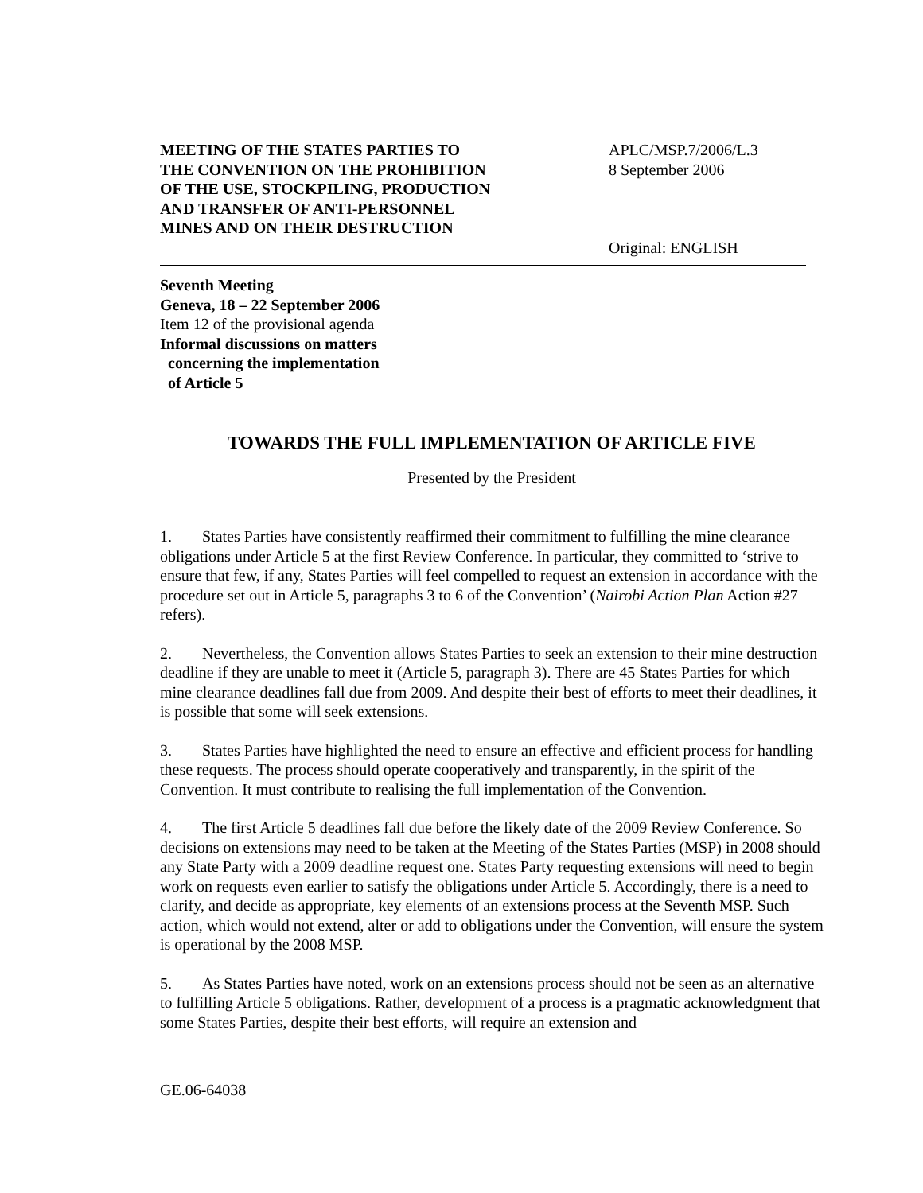MEETING OF THE STATES PARTIES TO
THE CONVENTION ON THE PROHIBITION
OF THE USE, STOCKPILING, PRODUCTION
AND TRANSFER OF ANTI-PERSONNEL
MINES AND ON THEIR DESTRUCTION
APLC/MSP.7/2006/L.3
8 September 2006
Original: ENGLISH
Seventh Meeting
Geneva, 18 – 22 September 2006
Item 12 of the provisional agenda
Informal discussions on matters
concerning the implementation
of Article 5
TOWARDS THE FULL IMPLEMENTATION OF ARTICLE FIVE
Presented by the President
1. States Parties have consistently reaffirmed their commitment to fulfilling the mine clearance obligations under Article 5 at the first Review Conference. In particular, they committed to ‘strive to ensure that few, if any, States Parties will feel compelled to request an extension in accordance with the procedure set out in Article 5, paragraphs 3 to 6 of the Convention’ (Nairobi Action Plan Action #27 refers).
2. Nevertheless, the Convention allows States Parties to seek an extension to their mine destruction deadline if they are unable to meet it (Article 5, paragraph 3). There are 45 States Parties for which mine clearance deadlines fall due from 2009. And despite their best of efforts to meet their deadlines, it is possible that some will seek extensions.
3. States Parties have highlighted the need to ensure an effective and efficient process for handling these requests. The process should operate cooperatively and transparently, in the spirit of the Convention. It must contribute to realising the full implementation of the Convention.
4. The first Article 5 deadlines fall due before the likely date of the 2009 Review Conference. So decisions on extensions may need to be taken at the Meeting of the States Parties (MSP) in 2008 should any State Party with a 2009 deadline request one. States Party requesting extensions will need to begin work on requests even earlier to satisfy the obligations under Article 5. Accordingly, there is a need to clarify, and decide as appropriate, key elements of an extensions process at the Seventh MSP. Such action, which would not extend, alter or add to obligations under the Convention, will ensure the system is operational by the 2008 MSP.
5. As States Parties have noted, work on an extensions process should not be seen as an alternative to fulfilling Article 5 obligations. Rather, development of a process is a pragmatic acknowledgment that some States Parties, despite their best efforts, will require an extension and
GE.06-64038